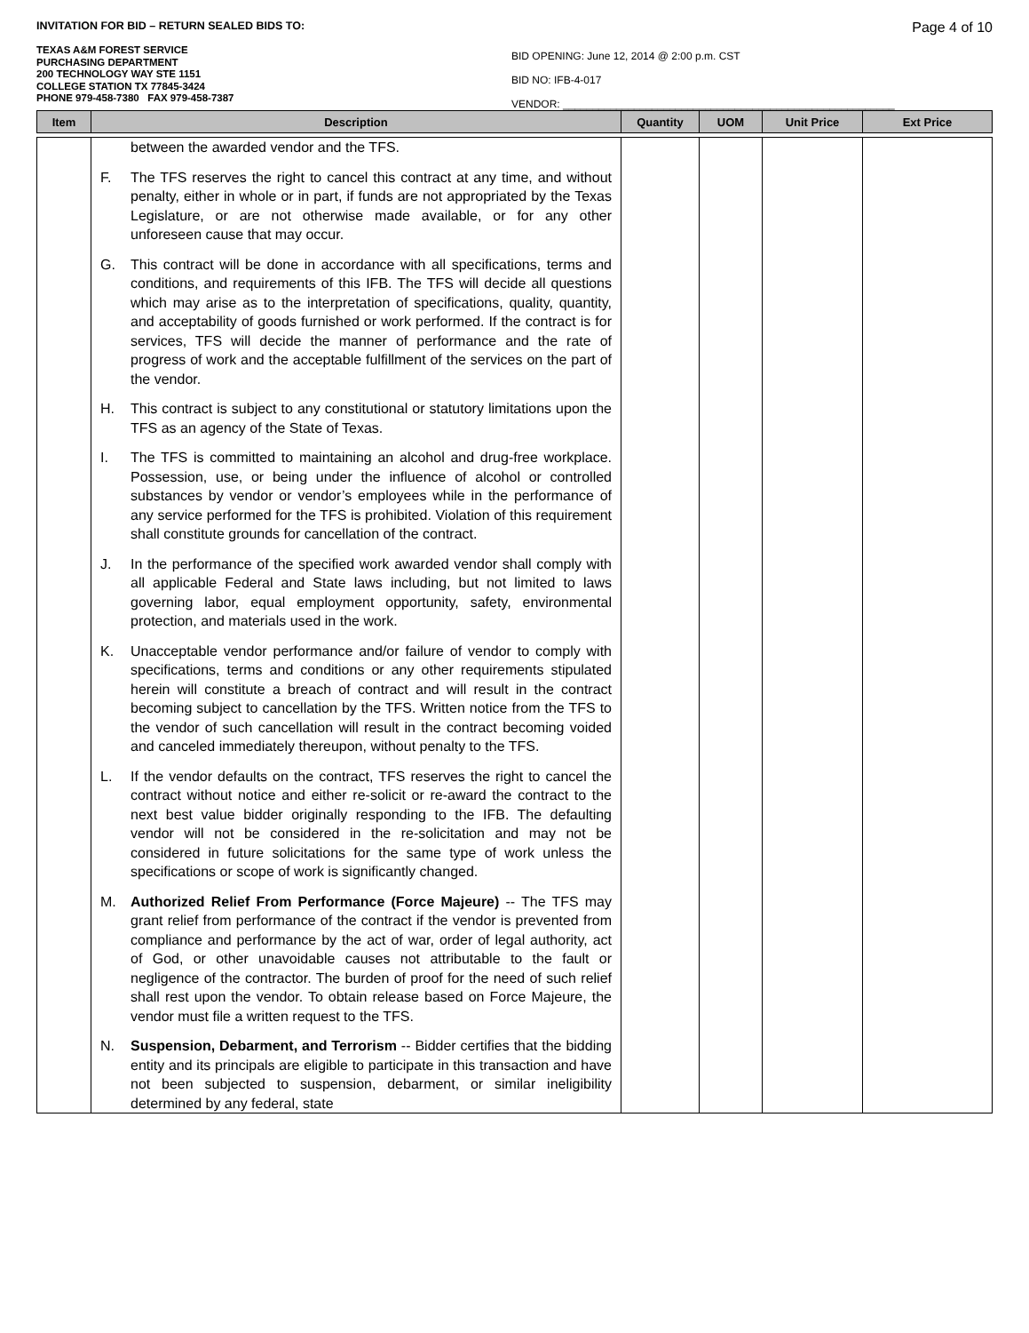INVITATION FOR BID – RETURN SEALED BIDS TO: Page 4 of 10
TEXAS A&M FOREST SERVICE
PURCHASING DEPARTMENT
200 TECHNOLOGY WAY STE 1151
COLLEGE STATION TX 77845-3424
PHONE 979-458-7380 FAX 979-458-7387
BID OPENING: June 12, 2014 @ 2:00 p.m. CST
BID NO: IFB-4-017
VENDOR: ________________________________________________________
| Item | Description | Quantity | UOM | Unit Price | Ext Price |
| --- | --- | --- | --- | --- | --- |
| | between the awarded vendor and the TFS. F. The TFS reserves the right to cancel this contract at any time, and without penalty, either in whole or in part, if funds are not appropriated by the Texas Legislature, or are not otherwise made available, or for any other unforeseen cause that may occur. G. This contract will be done in accordance with all specifications, terms and conditions, and requirements of this IFB. The TFS will decide all questions which may arise as to the interpretation of specifications, quality, quantity, and acceptability of goods furnished or work performed. If the contract is for services, TFS will decide the manner of performance and the rate of progress of work and the acceptable fulfillment of the services on the part of the vendor. H. This contract is subject to any constitutional or statutory limitations upon the TFS as an agency of the State of Texas. I. The TFS is committed to maintaining an alcohol and drug-free workplace. Possession, use, or being under the influence of alcohol or controlled substances by vendor or vendor’s employees while in the performance of any service performed for the TFS is prohibited. Violation of this requirement shall constitute grounds for cancellation of the contract. J. In the performance of the specified work awarded vendor shall comply with all applicable Federal and State laws including, but not limited to laws governing labor, equal employment opportunity, safety, environmental protection, and materials used in the work. K. Unacceptable vendor performance and/or failure of vendor to comply with specifications, terms and conditions or any other requirements stipulated herein will constitute a breach of contract and will result in the contract becoming subject to cancellation by the TFS. Written notice from the TFS to the vendor of such cancellation will result in the contract becoming voided and canceled immediately thereupon, without penalty to the TFS. L. If the vendor defaults on the contract, TFS reserves the right to cancel the contract without notice and either re-solicit or re-award the contract to the next best value bidder originally responding to the IFB. The defaulting vendor will not be considered in the re-solicitation and may not be considered in future solicitations for the same type of work unless the specifications or scope of work is significantly changed. M. Authorized Relief From Performance (Force Majeure) -- The TFS may grant relief from performance of the contract if the vendor is prevented from compliance and performance by the act of war, order of legal authority, act of God, or other unavoidable causes not attributable to the fault or negligence of the contractor. The burden of proof for the need of such relief shall rest upon the vendor. To obtain release based on Force Majeure, the vendor must file a written request to the TFS. N. Suspension, Debarment, and Terrorism -- Bidder certifies that the bidding entity and its principals are eligible to participate in this transaction and have not been subjected to suspension, debarment, or similar ineligibility determined by any federal, state | | | | |